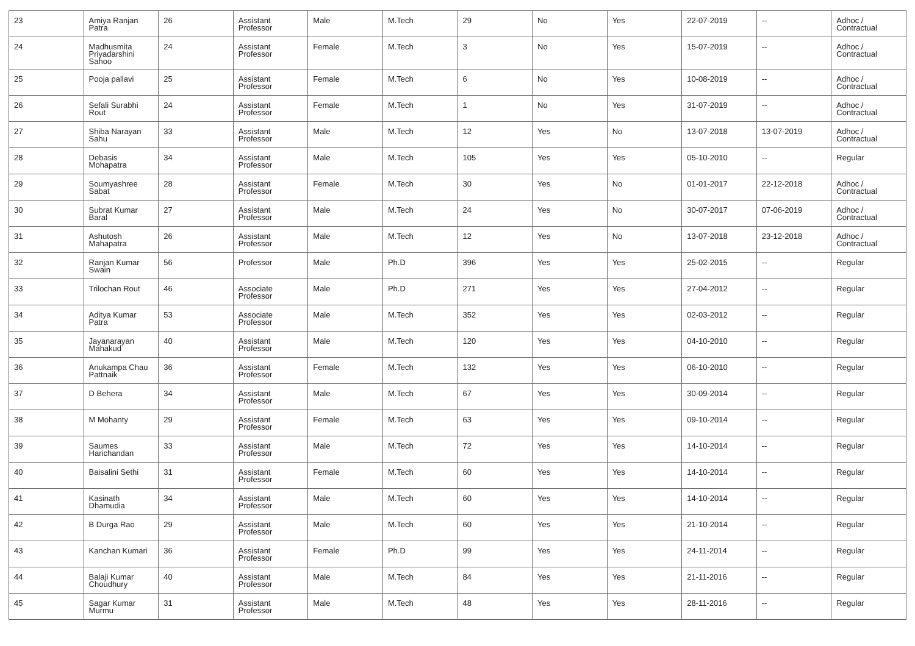| 23 | Amiya Ranjan Patra | 26 | Assistant Professor | Male | M.Tech | 29 | No | Yes | 22-07-2019 | -- | Adhoc / Contractual |
| 24 | Madhusmita Priyadarshini Sahoo | 24 | Assistant Professor | Female | M.Tech | 3 | No | Yes | 15-07-2019 | -- | Adhoc / Contractual |
| 25 | Pooja pallavi | 25 | Assistant Professor | Female | M.Tech | 6 | No | Yes | 10-08-2019 | -- | Adhoc / Contractual |
| 26 | Sefali Surabhi Rout | 24 | Assistant Professor | Female | M.Tech | 1 | No | Yes | 31-07-2019 | -- | Adhoc / Contractual |
| 27 | Shiba Narayan Sahu | 33 | Assistant Professor | Male | M.Tech | 12 | Yes | No | 13-07-2018 | 13-07-2019 | Adhoc / Contractual |
| 28 | Debasis Mohapatra | 34 | Assistant Professor | Male | M.Tech | 105 | Yes | Yes | 05-10-2010 | -- | Regular |
| 29 | Soumyashree Sabat | 28 | Assistant Professor | Female | M.Tech | 30 | Yes | No | 01-01-2017 | 22-12-2018 | Adhoc / Contractual |
| 30 | Subrat Kumar Baral | 27 | Assistant Professor | Male | M.Tech | 24 | Yes | No | 30-07-2017 | 07-06-2019 | Adhoc / Contractual |
| 31 | Ashutosh Mahapatra | 26 | Assistant Professor | Male | M.Tech | 12 | Yes | No | 13-07-2018 | 23-12-2018 | Adhoc / Contractual |
| 32 | Ranjan Kumar Swain | 56 | Professor | Male | Ph.D | 396 | Yes | Yes | 25-02-2015 | -- | Regular |
| 33 | Trilochan Rout | 46 | Associate Professor | Male | Ph.D | 271 | Yes | Yes | 27-04-2012 | -- | Regular |
| 34 | Aditya Kumar Patra | 53 | Associate Professor | Male | M.Tech | 352 | Yes | Yes | 02-03-2012 | -- | Regular |
| 35 | Jayanarayan Mahakud | 40 | Assistant Professor | Male | M.Tech | 120 | Yes | Yes | 04-10-2010 | -- | Regular |
| 36 | Anukampa Chau Pattnaik | 36 | Assistant Professor | Female | M.Tech | 132 | Yes | Yes | 06-10-2010 | -- | Regular |
| 37 | D Behera | 34 | Assistant Professor | Male | M.Tech | 67 | Yes | Yes | 30-09-2014 | -- | Regular |
| 38 | M Mohanty | 29 | Assistant Professor | Female | M.Tech | 63 | Yes | Yes | 09-10-2014 | -- | Regular |
| 39 | Saumes Harichandan | 33 | Assistant Professor | Male | M.Tech | 72 | Yes | Yes | 14-10-2014 | -- | Regular |
| 40 | Baisalini Sethi | 31 | Assistant Professor | Female | M.Tech | 60 | Yes | Yes | 14-10-2014 | -- | Regular |
| 41 | Kasinath Dhamudia | 34 | Assistant Professor | Male | M.Tech | 60 | Yes | Yes | 14-10-2014 | -- | Regular |
| 42 | B Durga Rao | 29 | Assistant Professor | Male | M.Tech | 60 | Yes | Yes | 21-10-2014 | -- | Regular |
| 43 | Kanchan Kumari | 36 | Assistant Professor | Female | Ph.D | 99 | Yes | Yes | 24-11-2014 | -- | Regular |
| 44 | Balaji Kumar Choudhury | 40 | Assistant Professor | Male | M.Tech | 84 | Yes | Yes | 21-11-2016 | -- | Regular |
| 45 | Sagar Kumar Murmu | 31 | Assistant Professor | Male | M.Tech | 48 | Yes | Yes | 28-11-2016 | -- | Regular |